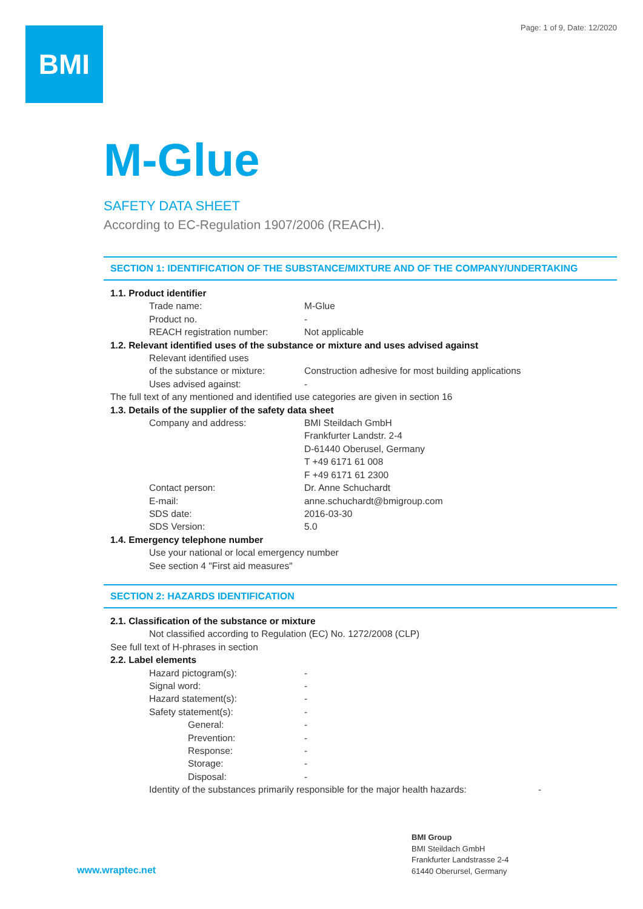Page: 1 of 9, Date: 12/2020 BMI
M-Glue
SAFETY DATA SHEET
According to EC-Regulation 1907/2006 (REACH).
SECTION 1: IDENTIFICATION OF THE SUBSTANCE/MIXTURE AND OF THE COMPANY/UNDERTAKING
1.1. Product identifier
Trade name: M-Glue
Product no. -
REACH registration number: Not applicable
1.2. Relevant identified uses of the substance or mixture and uses advised against
Relevant identified uses
of the substance or mixture:
Construction adhesive for most building applications
Uses advised against: -
The full text of any mentioned and identified use categories are given in section 16
1.3. Details of the supplier of the safety data sheet
Company and address: BMI Steildach GmbH
Frankfurter Landstr. 2-4
D-61440 Oberusel, Germany
T +49 6171 61 008
F +49 6171 61 2300
Contact person: Dr. Anne Schuchardt
E-mail: anne.schuchardt@bmigroup.com
SDS date: 2016-03-30
SDS Version: 5.0
1.4. Emergency telephone number
Use your national or local emergency number
See section 4 "First aid measures"
SECTION 2: HAZARDS IDENTIFICATION
2.1. Classification of the substance or mixture
Not classified according to Regulation (EC) No. 1272/2008 (CLP)
See full text of H-phrases in section
2.2. Label elements
Hazard pictogram(s): -
Signal word: -
Hazard statement(s): -
Safety statement(s): -
General: -
Prevention: -
Response: -
Storage: -
Disposal: -
Identity of the substances primarily responsible for the major health hazards:
-
www.wraptec.net
BMI Group
BMI Steildach GmbH
Frankfurter Landstrasse 2-4
61440 Oberursel, Germany